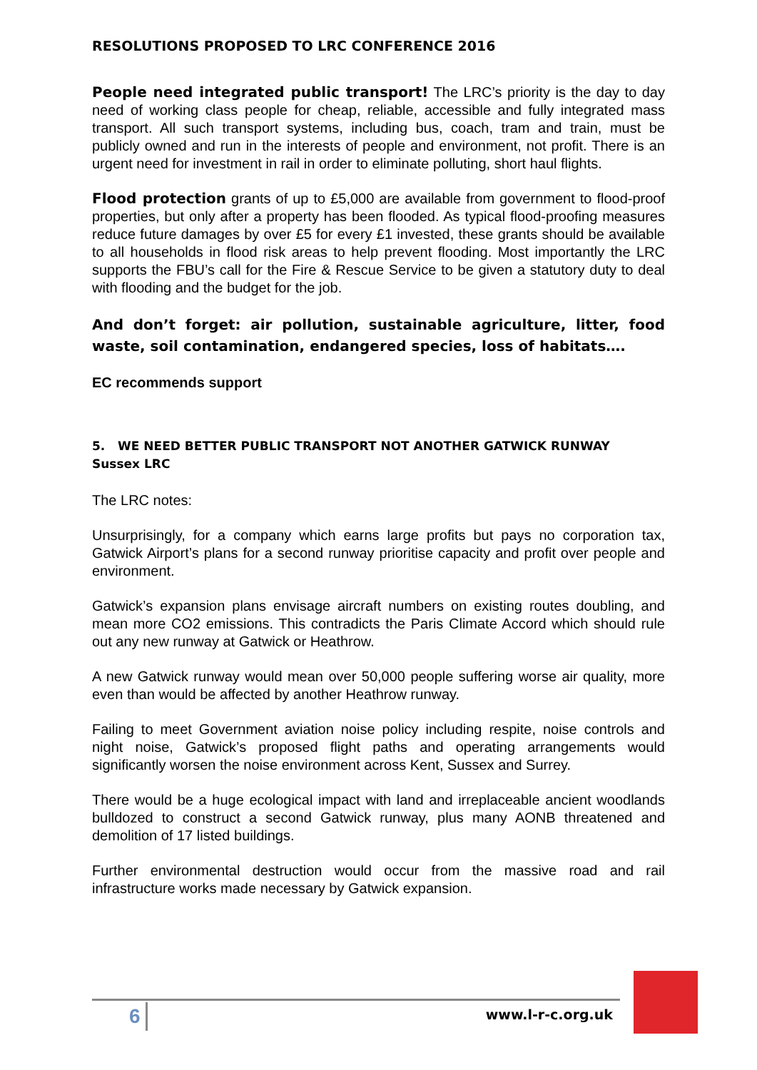RESOLUTIONS PROPOSED TO LRC CONFERENCE 2016
People need integrated public transport! The LRC’s priority is the day to day need of working class people for cheap, reliable, accessible and fully integrated mass transport. All such transport systems, including bus, coach, tram and train, must be publicly owned and run in the interests of people and environment, not profit. There is an urgent need for investment in rail in order to eliminate polluting, short haul flights.
Flood protection grants of up to £5,000 are available from government to flood-proof properties, but only after a property has been flooded. As typical flood-proofing measures reduce future damages by over £5 for every £1 invested, these grants should be available to all households in flood risk areas to help prevent flooding. Most importantly the LRC supports the FBU’s call for the Fire & Rescue Service to be given a statutory duty to deal with flooding and the budget for the job.
And don’t forget: air pollution, sustainable agriculture, litter, food waste, soil contamination, endangered species, loss of habitats….
EC recommends support
5. WE NEED BETTER PUBLIC TRANSPORT NOT ANOTHER GATWICK RUNWAY
Sussex LRC
The LRC notes:
Unsurprisingly, for a company which earns large profits but pays no corporation tax, Gatwick Airport’s plans for a second runway prioritise capacity and profit over people and environment.
Gatwick’s expansion plans envisage aircraft numbers on existing routes doubling, and mean more CO2 emissions. This contradicts the Paris Climate Accord which should rule out any new runway at Gatwick or Heathrow.
A new Gatwick runway would mean over 50,000 people suffering worse air quality, more even than would be affected by another Heathrow runway.
Failing to meet Government aviation noise policy including respite, noise controls and night noise, Gatwick’s proposed flight paths and operating arrangements would significantly worsen the noise environment across Kent, Sussex and Surrey.
There would be a huge ecological impact with land and irreplaceable ancient woodlands bulldozed to construct a second Gatwick runway, plus many AONB threatened and demolition of 17 listed buildings.
Further environmental destruction would occur from the massive road and rail infrastructure works made necessary by Gatwick expansion.
6 www.l-r-c.org.uk